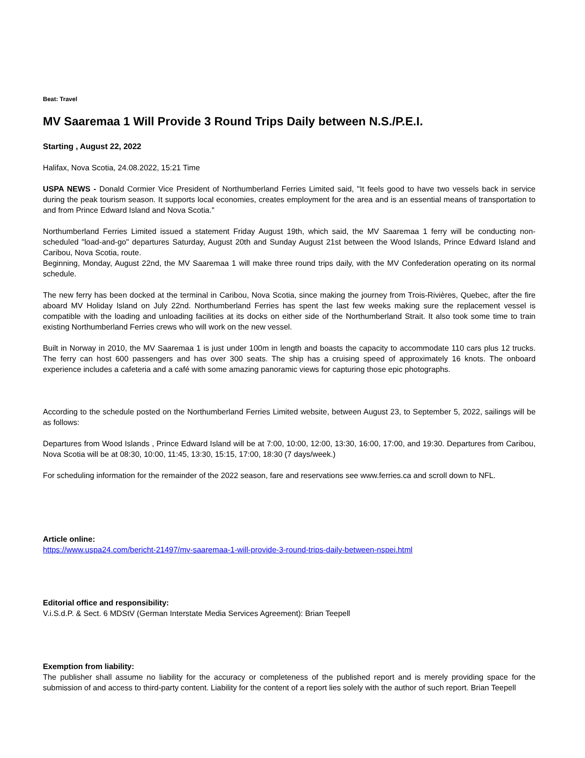Beat: Travel
MV Saaremaa 1 Will Provide 3 Round Trips Daily between N.S./P.E.I.
Starting , August 22, 2022
Halifax, Nova Scotia, 24.08.2022, 15:21 Time
USPA NEWS - Donald Cormier Vice President of Northumberland Ferries Limited said, "It feels good to have two vessels back in service during the peak tourism season. It supports local economies, creates employment for the area and is an essential means of transportation to and from Prince Edward Island and Nova Scotia."
Northumberland Ferries Limited issued a statement Friday August 19th, which said, the MV Saaremaa 1 ferry will be conducting non-scheduled "load-and-go" departures Saturday, August 20th and Sunday August 21st between the Wood Islands, Prince Edward Island and Caribou, Nova Scotia, route.
Beginning, Monday, August 22nd, the MV Saaremaa 1 will make three round trips daily, with the MV Confederation operating on its normal schedule.
The new ferry has been docked at the terminal in Caribou, Nova Scotia, since making the journey from Trois-Rivières, Quebec, after the fire aboard MV Holiday Island on July 22nd. Northumberland Ferries has spent the last few weeks making sure the replacement vessel is compatible with the loading and unloading facilities at its docks on either side of the Northumberland Strait. It also took some time to train existing Northumberland Ferries crews who will work on the new vessel.
Built in Norway in 2010, the MV Saaremaa 1 is just under 100m in length and boasts the capacity to accommodate 110 cars plus 12 trucks. The ferry can host 600 passengers and has over 300 seats. The ship has a cruising speed of approximately 16 knots. The onboard experience includes a cafeteria and a café with some amazing panoramic views for capturing those epic photographs.
According to the schedule posted on the Northumberland Ferries Limited website, between August 23, to September 5, 2022, sailings will be as follows:
Departures from Wood Islands , Prince Edward Island will be at 7:00, 10:00, 12:00, 13:30, 16:00, 17:00, and 19:30. Departures from Caribou, Nova Scotia will be at 08:30, 10:00, 11:45, 13:30, 15:15, 17:00, 18:30 (7 days/week.)
For scheduling information for the remainder of the 2022 season, fare and reservations see www.ferries.ca and scroll down to NFL.
Article online:
https://www.uspa24.com/bericht-21497/mv-saaremaa-1-will-provide-3-round-trips-daily-between-nspei.html
Editorial office and responsibility:
V.i.S.d.P. & Sect. 6 MDStV (German Interstate Media Services Agreement): Brian Teepell
Exemption from liability:
The publisher shall assume no liability for the accuracy or completeness of the published report and is merely providing space for the submission of and access to third-party content. Liability for the content of a report lies solely with the author of such report. Brian Teepell